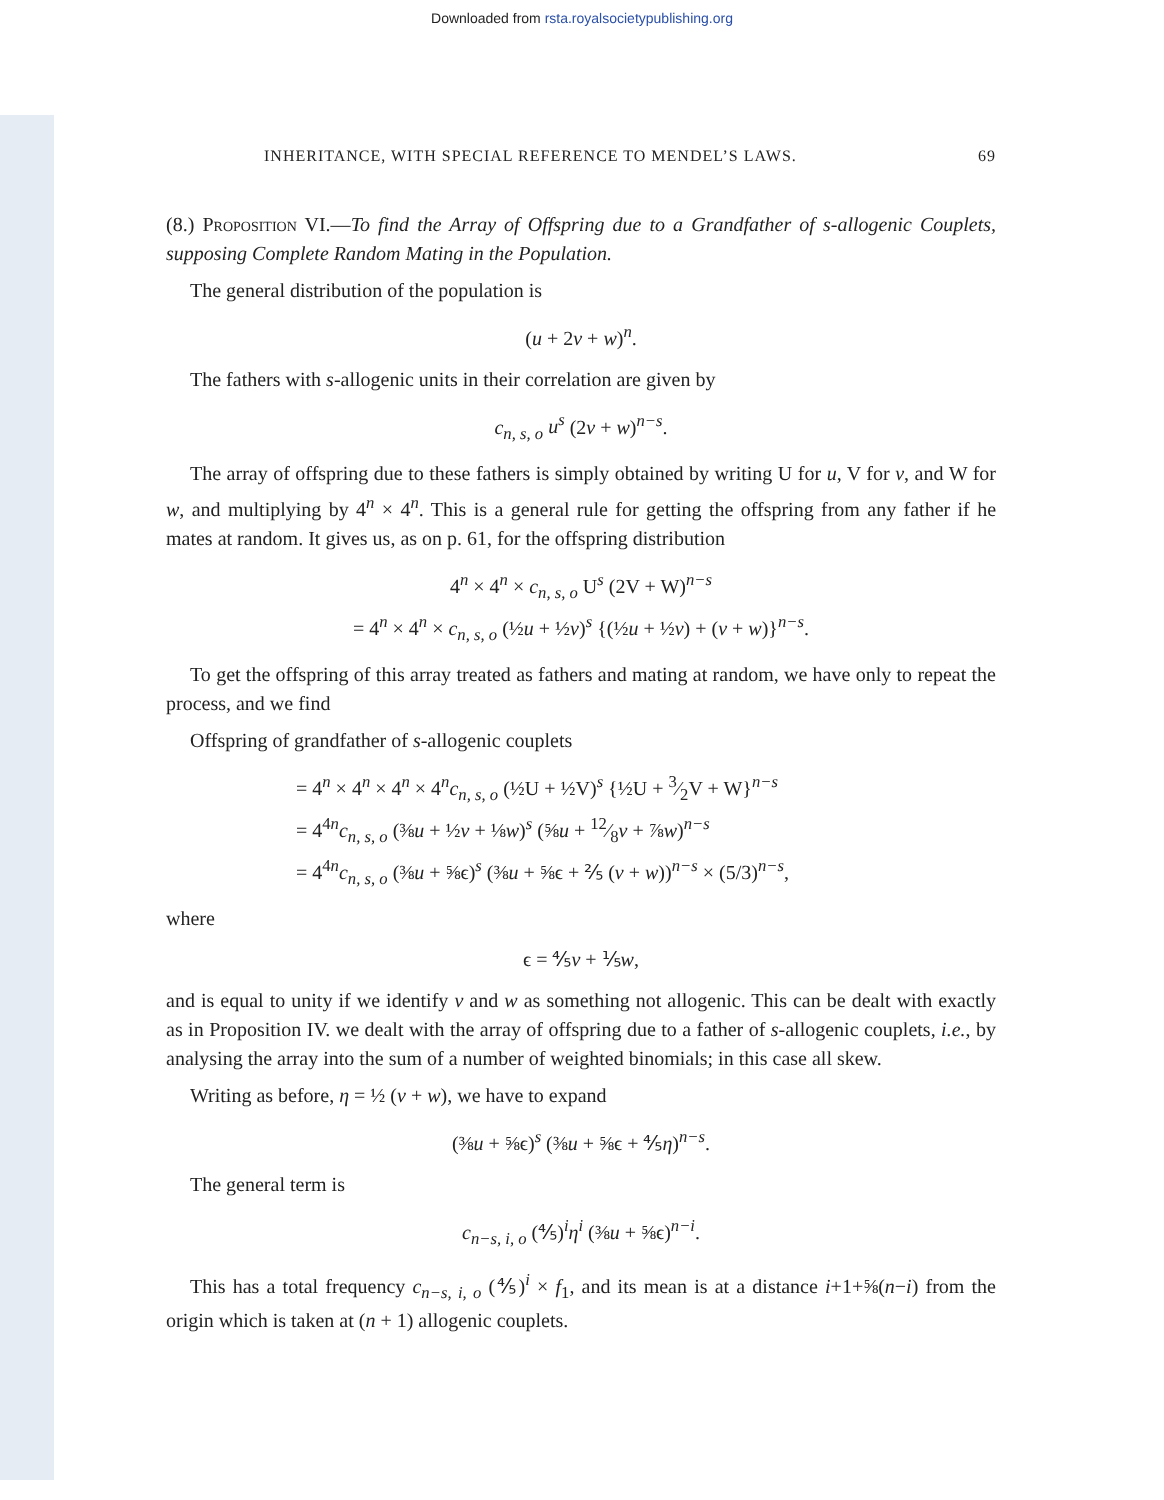Downloaded from rsta.royalsocietypublishing.org
INHERITANCE, WITH SPECIAL REFERENCE TO MENDEL’S LAWS. 69
(8.) Proposition VI.—To find the Array of Offspring due to a Grandfather of s-allogenic Couplets, supposing Complete Random Mating in the Population.
The general distribution of the population is
(u + 2v + w)<sup>n</sup>.
The fathers with s-allogenic units in their correlation are given by
c<sub>n, s, o</sub> u<sup>s</sup> (2v + w)<sup>n−s</sup>.
The array of offspring due to these fathers is simply obtained by writing U for u, V for v, and W for w, and multiplying by 4<sup>n</sup> × 4<sup>n</sup>. This is a general rule for getting the offspring from any father if he mates at random. It gives us, as on p. 61, for the offspring distribution
4<sup>n</sup> × 4<sup>n</sup> × c<sub>n, s, o</sub> U<sup>s</sup> (2V + W)<sup>n−s</sup>
= 4<sup>n</sup> × 4<sup>n</sup> × c<sub>n, s, o</sub> (½u + ½v)<sup>s</sup> {(½u + ½v) + (v + w)}<sup>n−s</sup>.
To get the offspring of this array treated as fathers and mating at random, we have only to repeat the process, and we find
Offspring of grandfather of s-allogenic couplets
= 4<sup>n</sup> × 4<sup>n</sup> × 4<sup>n</sup> × 4<sup>n</sup>c<sub>n, s, o</sub> (½U + ½V)<sup>s</sup> {½U + 3⁄2V + W}<sup>n−s</sup>
= 4<sup>4n</sup>c<sub>n, s, o</sub> (⅜u + ½v + ⅛w)<sup>s</sup> (⅝u + 12⁄8v + ⅞w)<sup>n−s</sup>
= 4<sup>4n</sup>c<sub>n, s, o</sub> (⅜u + ⅝ϵ)<sup>s</sup> (⅜u + ⅝ϵ + ⅖ (v + w))<sup>n−s</sup> × (5/3)<sup>n−s</sup>,
where
ϵ = ⅘v + ⅕w,
and is equal to unity if we identify v and w as something not allogenic. This can be dealt with exactly as in Proposition IV. we dealt with the array of offspring due to a father of s-allogenic couplets, i.e., by analysing the array into the sum of a number of weighted binomials; in this case all skew.
Writing as before, η = ½ (v + w), we have to expand
(⅜u + ⅝ϵ)<sup>s</sup> (⅜u + ⅝ϵ + ⅘η)<sup>n−s</sup>.
The general term is
c<sub>n−s, i, o</sub> (⅘)<sup>i</sup>η<sup>i</sup> (⅜u + ⅝ϵ)<sup>n−i</sup>.
This has a total frequency c<sub>n−s, i, o</sub> (⅘)<sup>i</sup> × f<sub>1</sub>, and its mean is at a distance i+1+⅝(n−i) from the origin which is taken at (n + 1) allogenic couplets.